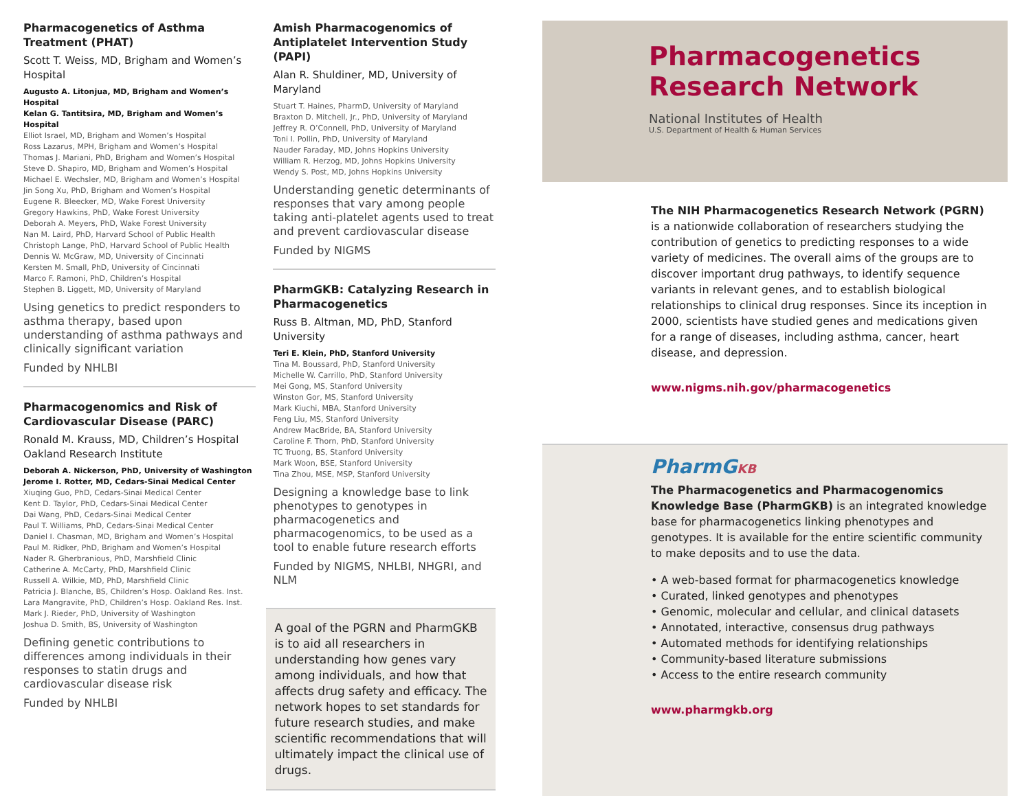Pharmacogenetics of Asthma Treatment (PHAT)
Scott T. Weiss, MD, Brigham and Women’s Hospital
Augusto A. Litonjua, MD, Brigham and Women’s Hospital
Kelan G. Tantitsira, MD, Brigham and Women’s Hospital
Elliot Israel, MD, Brigham and Women’s Hospital
Ross Lazarus, MPH, Brigham and Women’s Hospital
Thomas J. Mariani, PhD, Brigham and Women’s Hospital
Steve D. Shapiro, MD, Brigham and Women’s Hospital
Michael E. Wechsler, MD, Brigham and Women’s Hospital
Jin Song Xu, PhD, Brigham and Women’s Hospital
Eugene R. Bleecker, MD, Wake Forest University
Gregory Hawkins, PhD, Wake Forest University
Deborah A. Meyers, PhD, Wake Forest University
Nan M. Laird, PhD, Harvard School of Public Health
Christoph Lange, PhD, Harvard School of Public Health
Dennis W. McGraw, MD, University of Cincinnati
Kersten M. Small, PhD, University of Cincinnati
Marco F. Ramoni, PhD, Children’s Hospital
Stephen B. Liggett, MD, University of Maryland
Using genetics to predict responders to asthma therapy, based upon understanding of asthma pathways and clinically significant variation
Funded by NHLBI
Pharmacogenomics and Risk of Cardiovascular Disease (PARC)
Ronald M. Krauss, MD, Children’s Hospital Oakland Research Institute
Deborah A. Nickerson, PhD, University of Washington
Jerome I. Rotter, MD, Cedars-Sinai Medical Center
Xiuqing Guo, PhD, Cedars-Sinai Medical Center
Kent D. Taylor, PhD, Cedars-Sinai Medical Center
Dai Wang, PhD, Cedars-Sinai Medical Center
Paul T. Williams, PhD, Cedars-Sinai Medical Center
Daniel I. Chasman, MD, Brigham and Women’s Hospital
Paul M. Ridker, PhD, Brigham and Women’s Hospital
Nader R. Gherbranious, PhD, Marshfield Clinic
Catherine A. McCarty, PhD, Marshfield Clinic
Russell A. Wilkie, MD, PhD, Marshfield Clinic
Patricia J. Blanche, BS, Children’s Hosp. Oakland Res. Inst.
Lara Mangravite, PhD, Children’s Hosp. Oakland Res. Inst.
Mark J. Rieder, PhD, University of Washington
Joshua D. Smith, BS, University of Washington
Defining genetic contributions to differences among individuals in their responses to statin drugs and cardiovascular disease risk
Funded by NHLBI
Amish Pharmacogenomics of Antiplatelet Intervention Study (PAPI)
Alan R. Shuldiner, MD, University of Maryland
Stuart T. Haines, PharmD, University of Maryland
Braxton D. Mitchell, Jr., PhD, University of Maryland
Jeffrey R. O’Connell, PhD, University of Maryland
Toni I. Pollin, PhD, University of Maryland
Nauder Faraday, MD, Johns Hopkins University
William R. Herzog, MD, Johns Hopkins University
Wendy S. Post, MD, Johns Hopkins University
Understanding genetic determinants of responses that vary among people taking anti-platelet agents used to treat and prevent cardiovascular disease
Funded by NIGMS
PharmGKB: Catalyzing Research in Pharmacogenetics
Russ B. Altman, MD, PhD, Stanford University
Teri E. Klein, PhD, Stanford University
Tina M. Boussard, PhD, Stanford University
Michelle W. Carrillo, PhD, Stanford University
Mei Gong, MS, Stanford University
Winston Gor, MS, Stanford University
Mark Kiuchi, MBA, Stanford University
Feng Liu, MS, Stanford University
Andrew MacBride, BA, Stanford University
Caroline F. Thorn, PhD, Stanford University
TC Truong, BS, Stanford University
Mark Woon, BSE, Stanford University
Tina Zhou, MSE, MSP, Stanford University
Designing a knowledge base to link phenotypes to genotypes in pharmacogenetics and pharmacogenomics, to be used as a tool to enable future research efforts
Funded by NIGMS, NHLBI, NHGRI, and NLM
A goal of the PGRN and PharmGKB is to aid all researchers in understanding how genes vary among individuals, and how that affects drug safety and efficacy. The network hopes to set standards for future research studies, and make scientific recommendations that will ultimately impact the clinical use of drugs.
Pharmacogenetics
Research Network
National Institutes of Health
U.S. Department of Health & Human Services
The NIH Pharmacogenetics Research Network (PGRN) is a nationwide collaboration of researchers studying the contribution of genetics to predicting responses to a wide variety of medicines. The overall aims of the groups are to discover important drug pathways, to identify sequence variants in relevant genes, and to establish biological relationships to clinical drug responses. Since its inception in 2000, scientists have studied genes and medications given for a range of diseases, including asthma, cancer, heart disease, and depression.
www.nigms.nih.gov/pharmacogenetics
PharmGKB
The Pharmacogenetics and Pharmacogenomics Knowledge Base (PharmGKB) is an integrated knowledge base for pharmacogenetics linking phenotypes and genotypes. It is available for the entire scientific community to make deposits and to use the data.
• A web-based format for pharmacogenetics knowledge
• Curated, linked genotypes and phenotypes
• Genomic, molecular and cellular, and clinical datasets
• Annotated, interactive, consensus drug pathways
• Automated methods for identifying relationships
• Community-based literature submissions
• Access to the entire research community
www.pharmgkb.org